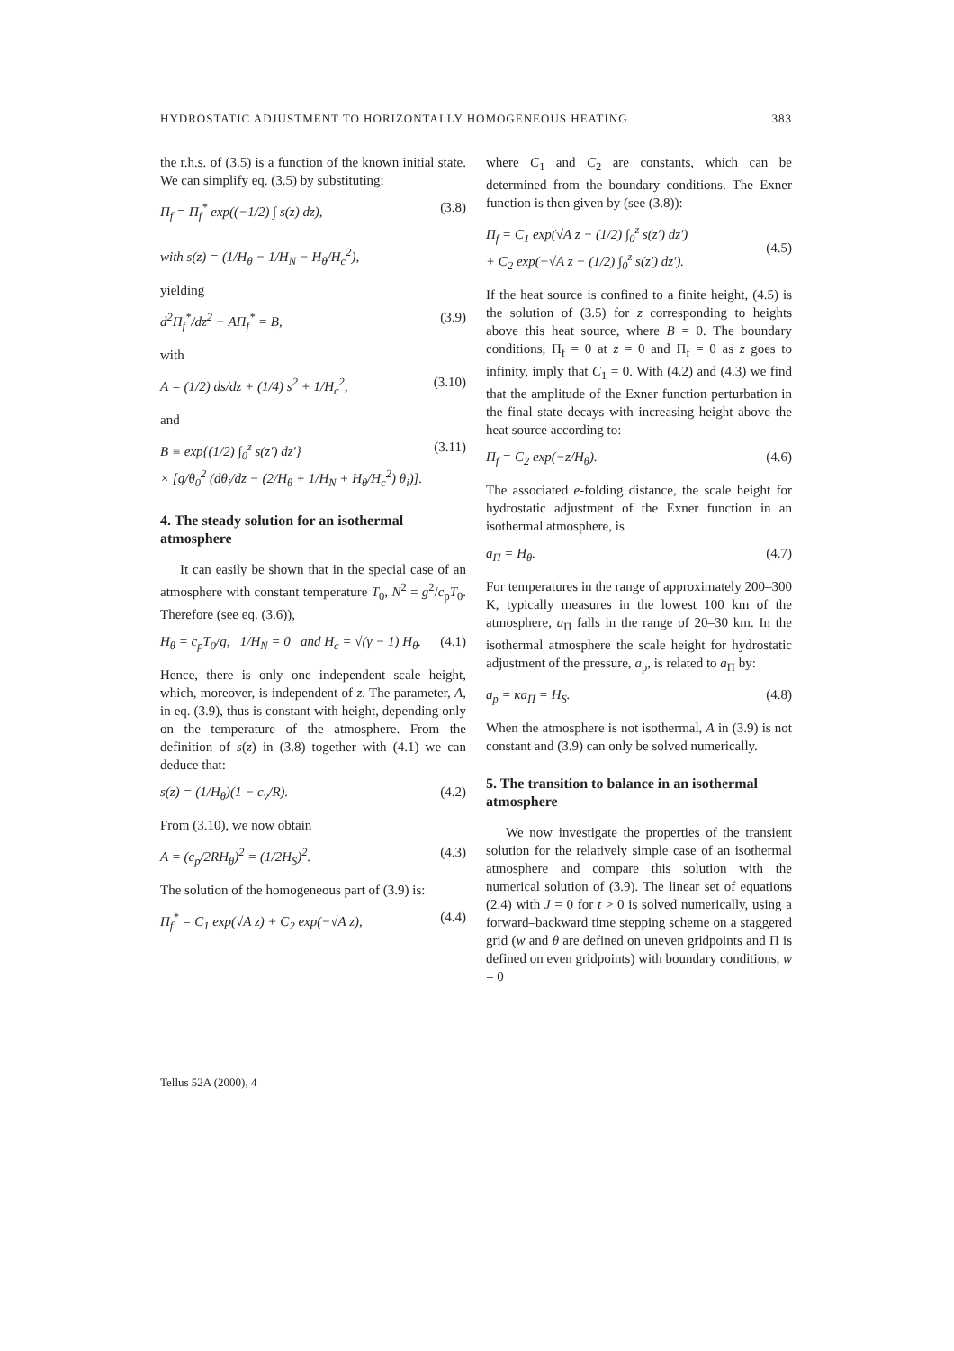HYDROSTATIC ADJUSTMENT TO HORIZONTALLY HOMOGENEOUS HEATING 383
the r.h.s. of (3.5) is a function of the known initial state. We can simplify eq. (3.5) by substituting:
Π<sub>f</sub> = Π<sub>f</sub><sup>*</sup> exp((−1/2) ∫ s(z) dz),
with s(z) = (1/H<sub>θ</sub> − 1/H<sub>N</sub> − H<sub>θ</sub>/H<sub>c</sub><sup>2</sup>), (3.8)
yielding
d<sup>2</sup>Π<sub>f</sub><sup>*</sup>/dz<sup>2</sup> − AΠ<sub>f</sub><sup>*</sup> = B, (3.9)
with
A = (1/2) ds/dz + (1/4) s<sup>2</sup> + 1/H<sub>c</sub><sup>2</sup>, (3.10)
and
B ≡ exp{(1/2) ∫<sub>0</sub><sup>z</sup> s(z′) dz′}
× [g/θ<sub>0</sub><sup>2</sup> (dθ<sub>i</sub>/dz − (2/H<sub>θ</sub> + 1/H<sub>N</sub> + H<sub>θ</sub>/H<sub>c</sub><sup>2</sup>) θ<sub>i</sub>)]. (3.11)
4. The steady solution for an isothermal atmosphere
It can easily be shown that in the special case of an atmosphere with constant temperature T<sub>0</sub>, N<sup>2</sup> = g<sup>2</sup>/c<sub>p</sub>T<sub>0</sub>. Therefore (see eq. (3.6)),
H<sub>θ</sub> = c<sub>p</sub>T<sub>0</sub>/g, 1/H<sub>N</sub> = 0 and H<sub>c</sub> = √(γ − 1) H<sub>θ</sub>. (4.1)
Hence, there is only one independent scale height, which, moreover, is independent of z. The parameter, A, in eq. (3.9), thus is constant with height, depending only on the temperature of the atmosphere. From the definition of s(z) in (3.8) together with (4.1) we can deduce that:
s(z) = (1/H<sub>θ</sub>)(1 − c<sub>v</sub>/R). (4.2)
From (3.10), we now obtain
A = (c<sub>p</sub>/2RH<sub>θ</sub>)<sup>2</sup> = (1/2H<sub>S</sub>)<sup>2</sup>. (4.3)
The solution of the homogeneous part of (3.9) is:
Π<sub>f</sub><sup>*</sup> = C<sub>1</sub> exp(√A z) + C<sub>2</sub> exp(−√A z), (4.4)
where C<sub>1</sub> and C<sub>2</sub> are constants, which can be determined from the boundary conditions. The Exner function is then given by (see (3.8)):
Π<sub>f</sub> = C<sub>1</sub> exp(√A z − (1/2) ∫<sub>0</sub><sup>z</sup> s(z′) dz′)
+ C<sub>2</sub> exp(−√A z − (1/2) ∫<sub>0</sub><sup>z</sup> s(z′) dz′).
(4.5)
If the heat source is confined to a finite height, (4.5) is the solution of (3.5) for z corresponding to heights above this heat source, where B = 0. The boundary conditions, Π<sub>f</sub> = 0 at z = 0 and Π<sub>f</sub> = 0 as z goes to infinity, imply that C<sub>1</sub> = 0. With (4.2) and (4.3) we find that the amplitude of the Exner function perturbation in the final state decays with increasing height above the heat source according to:
Π<sub>f</sub> = C<sub>2</sub> exp(−z/H<sub>θ</sub>). (4.6)
The associated e-folding distance, the scale height for hydrostatic adjustment of the Exner function in an isothermal atmosphere, is
a<sub>Π</sub> = H<sub>θ</sub>. (4.7)
For temperatures in the range of approximately 200–300 K, typically measures in the lowest 100 km of the atmosphere, a<sub>Π</sub> falls in the range of 20–30 km. In the isothermal atmosphere the scale height for hydrostatic adjustment of the pressure, a<sub>p</sub>, is related to a<sub>Π</sub> by:
a<sub>p</sub> = κa<sub>Π</sub> = H<sub>S</sub>. (4.8)
When the atmosphere is not isothermal, A in (3.9) is not constant and (3.9) can only be solved numerically.
5. The transition to balance in an isothermal atmosphere
We now investigate the properties of the transient solution for the relatively simple case of an isothermal atmosphere and compare this solution with the numerical solution of (3.9). The linear set of equations (2.4) with J = 0 for t > 0 is solved numerically, using a forward–backward time stepping scheme on a staggered grid (w and θ are defined on uneven gridpoints and Π is defined on even gridpoints) with boundary conditions, w = 0
Tellus 52A (2000), 4